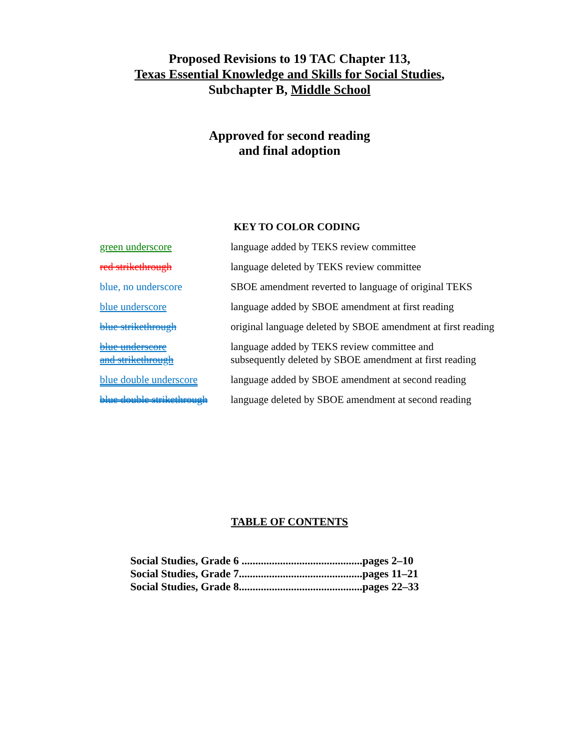Proposed Revisions to 19 TAC Chapter 113,
Texas Essential Knowledge and Skills for Social Studies,
Subchapter B, Middle School
Approved for second reading
and final adoption
KEY TO COLOR CODING
| green underscore | language added by TEKS review committee |
| red strikethrough | language deleted by TEKS review committee |
| blue, no underscore | SBOE amendment reverted to language of original TEKS |
| blue underscore | language added by SBOE amendment at first reading |
| blue strikethrough | original language deleted by SBOE amendment at first reading |
| blue underscore and strikethrough | language added by TEKS review committee and subsequently deleted by SBOE amendment at first reading |
| blue double underscore | language added by SBOE amendment at second reading |
| blue double strikethrough | language deleted by SBOE amendment at second reading |
TABLE OF CONTENTS
Social Studies, Grade 6 ............................................pages 2–10
Social Studies, Grade 7.............................................pages 11–21
Social Studies, Grade 8.............................................pages 22–33